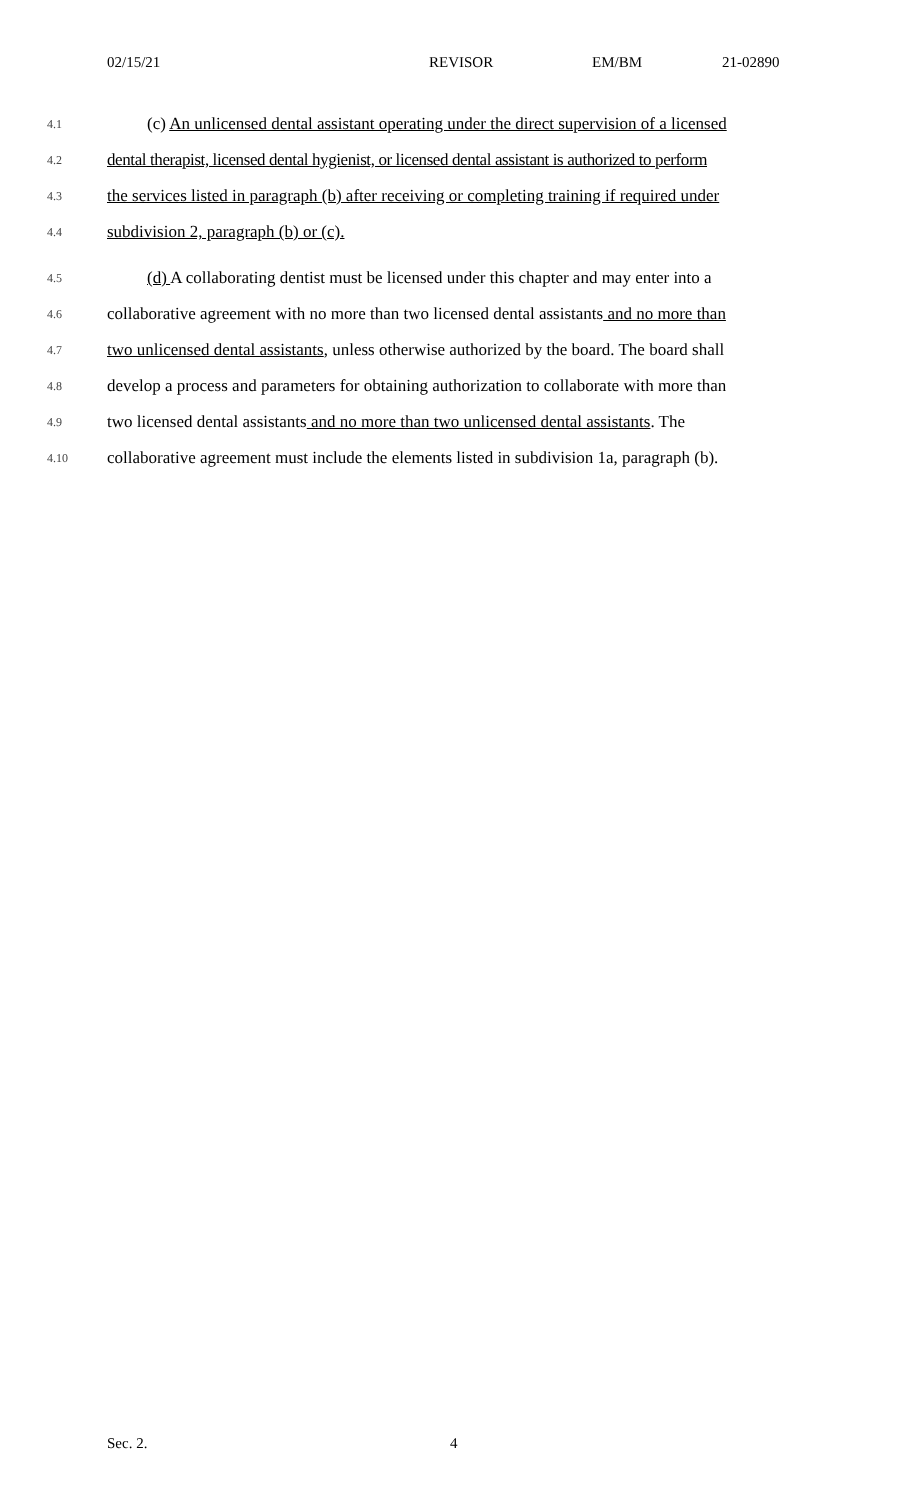02/15/21 REVISOR EM/BM 21-02890
4.1 (c) An unlicensed dental assistant operating under the direct supervision of a licensed
4.2 dental therapist, licensed dental hygienist, or licensed dental assistant is authorized to perform
4.3 the services listed in paragraph (b) after receiving or completing training if required under
4.4 subdivision 2, paragraph (b) or (c).
4.5 (d) A collaborating dentist must be licensed under this chapter and may enter into a
4.6 collaborative agreement with no more than two licensed dental assistants and no more than
4.7 two unlicensed dental assistants, unless otherwise authorized by the board. The board shall
4.8 develop a process and parameters for obtaining authorization to collaborate with more than
4.9 two licensed dental assistants and no more than two unlicensed dental assistants. The
4.10 collaborative agreement must include the elements listed in subdivision 1a, paragraph (b).
Sec. 2. 4